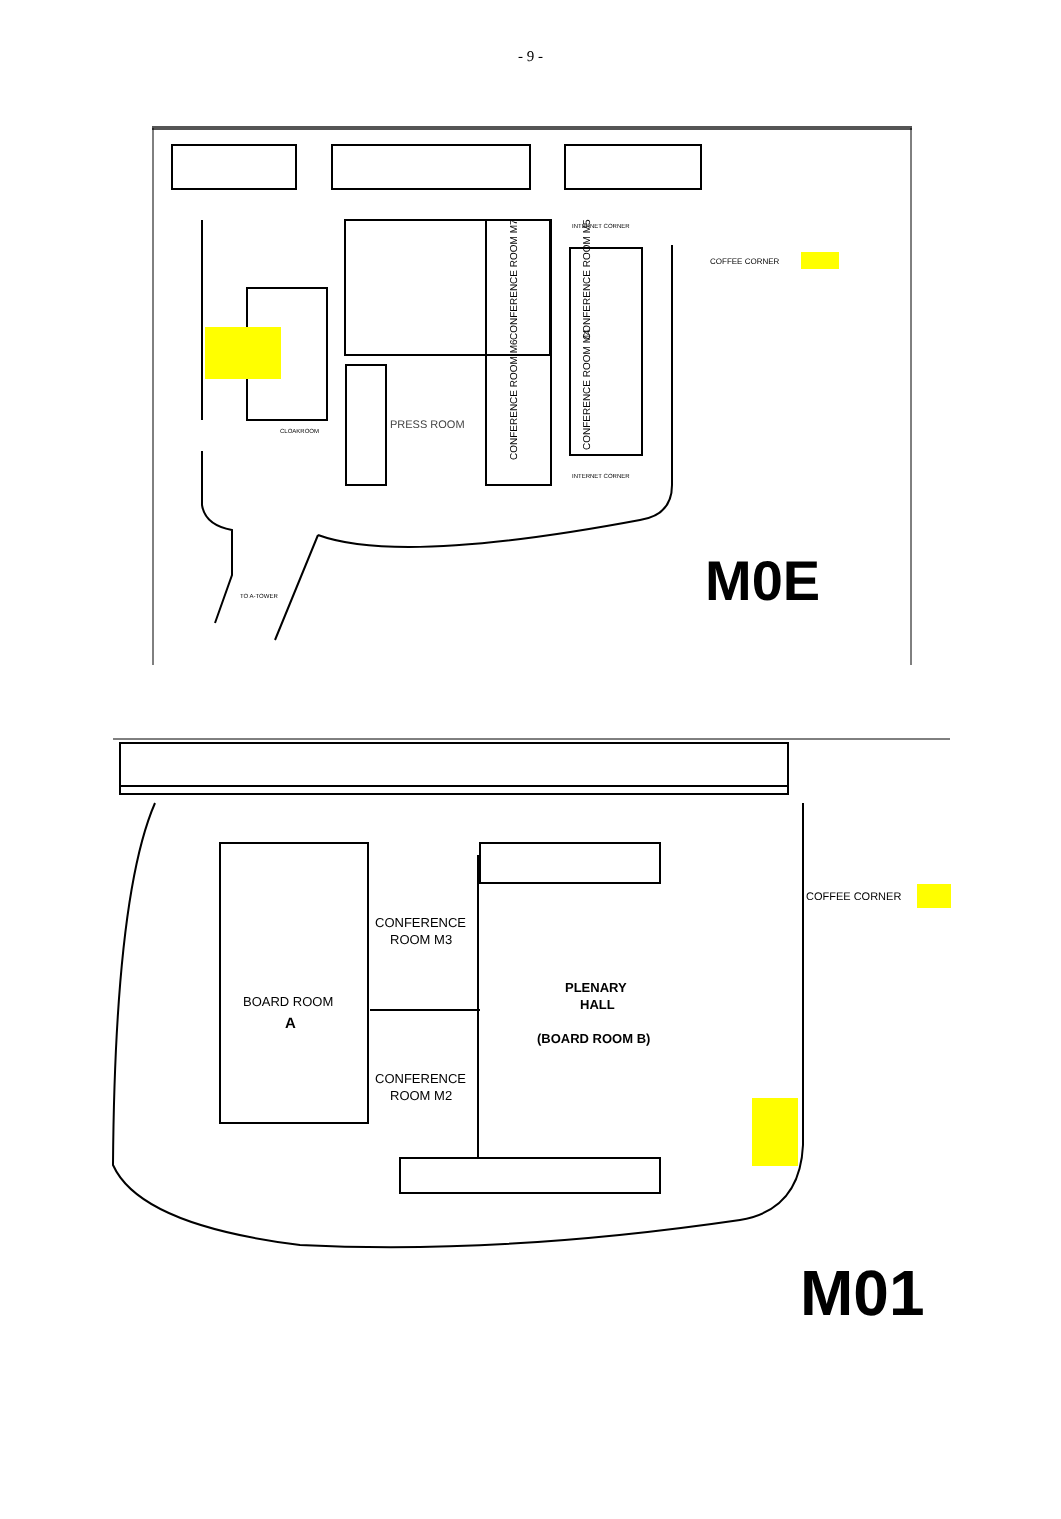- 9 -
COFFEE CORNER
PRESS ROOM
CLOAKROOM
INTERNET CORNER
INTERNET CORNER
TO A-TOWER
CONFERENCE ROOM M7
CONFERENCE ROOM M6
CONFERENCE ROOM M5
CONFERENCE ROOM M4
M0E
COFFEE CORNER
CONFERENCE
ROOM M3
CONFERENCE
ROOM M2
BOARD ROOM
A
PLENARY
HALL
(BOARD ROOM B)
M01